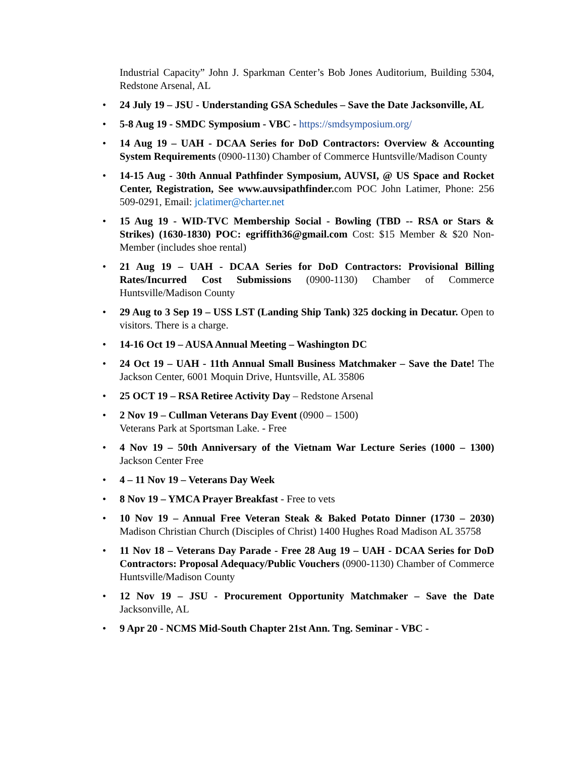Industrial Capacity” John J. Sparkman Center’s Bob Jones Auditorium, Building 5304, Redstone Arsenal, AL
• 24 July 19 – JSU - Understanding GSA Schedules – Save the Date Jacksonville, AL
• 5-8 Aug 19 - SMDC Symposium - VBC - https://smdsymposium.org/
• 14 Aug 19 – UAH - DCAA Series for DoD Contractors: Overview & Accounting System Requirements (0900-1130) Chamber of Commerce Huntsville/Madison County
• 14-15 Aug - 30th Annual Pathfinder Symposium, AUVSI, @ US Space and Rocket Center, Registration, See www.auvsipathfinder. com POC John Latimer, Phone: 256 509-0291, Email: jclatimer@charter.net
• 15 Aug 19 - WID-TVC Membership Social - Bowling (TBD -- RSA or Stars & Strikes) (1630-1830) POC: egriffith36@gmail.com Cost: $15 Member & $20 Non-Member (includes shoe rental)
• 21 Aug 19 – UAH - DCAA Series for DoD Contractors: Provisional Billing Rates/Incurred Cost Submissions (0900-1130) Chamber of Commerce Huntsville/Madison County
• 29 Aug to 3 Sep 19 – USS LST (Landing Ship Tank) 325 docking in Decatur. Open to visitors. There is a charge.
• 14-16 Oct 19 – AUSA Annual Meeting – Washington DC
• 24 Oct 19 – UAH - 11th Annual Small Business Matchmaker – Save the Date! The Jackson Center, 6001 Moquin Drive, Huntsville, AL 35806
• 25 OCT 19 – RSA Retiree Activity Day – Redstone Arsenal
• 2 Nov 19 – Cullman Veterans Day Event (0900 – 1500)
Veterans Park at Sportsman Lake. - Free
• 4 Nov 19 – 50th Anniversary of the Vietnam War Lecture Series (1000 – 1300) Jackson Center Free
• 4 – 11 Nov 19 – Veterans Day Week
• 8 Nov 19 – YMCA Prayer Breakfast - Free to vets
• 10 Nov 19 – Annual Free Veteran Steak & Baked Potato Dinner (1730 – 2030) Madison Christian Church (Disciples of Christ) 1400 Hughes Road Madison AL 35758
• 11 Nov 18 – Veterans Day Parade - Free 28 Aug 19 – UAH - DCAA Series for DoD Contractors: Proposal Adequacy/Public Vouchers (0900-1130) Chamber of Commerce Huntsville/Madison County
• 12 Nov 19 – JSU - Procurement Opportunity Matchmaker – Save the Date Jacksonville, AL
• 9 Apr 20 - NCMS Mid-South Chapter 21st Ann. Tng. Seminar - VBC -